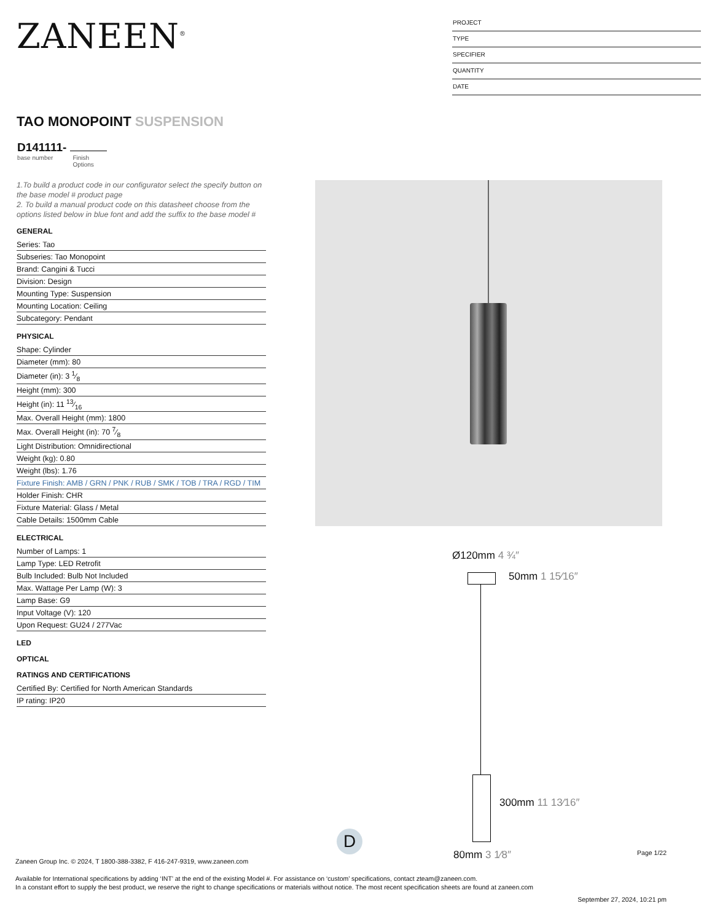ZANEEN<sup>®</sup>
PROJECT
TYPE
SPECIFIER
QUANTITY
DATE
TAO MONOPOINT SUSPENSION
D141111-
base number Finish
Options
1.To build a product code in our configurator select the specify button on the base model # product page
2. To build a manual product code on this datasheet choose from the options listed below in blue font and add the suffix to the base model #
GENERAL
Series: Tao
Subseries: Tao Monopoint
Brand: Cangini & Tucci
Division: Design
Mounting Type: Suspension
Mounting Location: Ceiling
Subcategory: Pendant
PHYSICAL
Shape: Cylinder
Diameter (mm): 80
Diameter (in): 3 1⁄8
Height (mm): 300
Height (in): 11 13⁄16
Max. Overall Height (mm): 1800
Max. Overall Height (in): 70 7⁄8
Light Distribution: Omnidirectional
Weight (kg): 0.80
Weight (lbs): 1.76
Fixture Finish: AMB / GRN / PNK / RUB / SMK / TOB / TRA / RGD / TIM
Holder Finish: CHR
Fixture Material: Glass / Metal
Cable Details: 1500mm Cable
ELECTRICAL
Number of Lamps: 1
Lamp Type: LED Retrofit
Bulb Included: Bulb Not Included
Max. Wattage Per Lamp (W): 3
Lamp Base: G9
Input Voltage (V): 120
Upon Request: GU24 / 277Vac
LED
OPTICAL
RATINGS AND CERTIFICATIONS
Certified By: Certified for North American Standards
IP rating: IP20
Ø120mm 4 ¾″
50mm 1 15⁄16″
300mm 11 13⁄16″
80mm 3 1⁄8″
D
Page 1/22
Zaneen Group Inc. © 2024, T 1800-388-3382, F 416-247-9319, www.zaneen.com
Available for International specifications by adding ‘INT’ at the end of the existing Model #. For assistance on ‘custom’ specifications, contact zteam@zaneen.com.
In a constant effort to supply the best product, we reserve the right to change specifications or materials without notice. The most recent specification sheets are found at zaneen.com
September 27, 2024, 10:21 pm